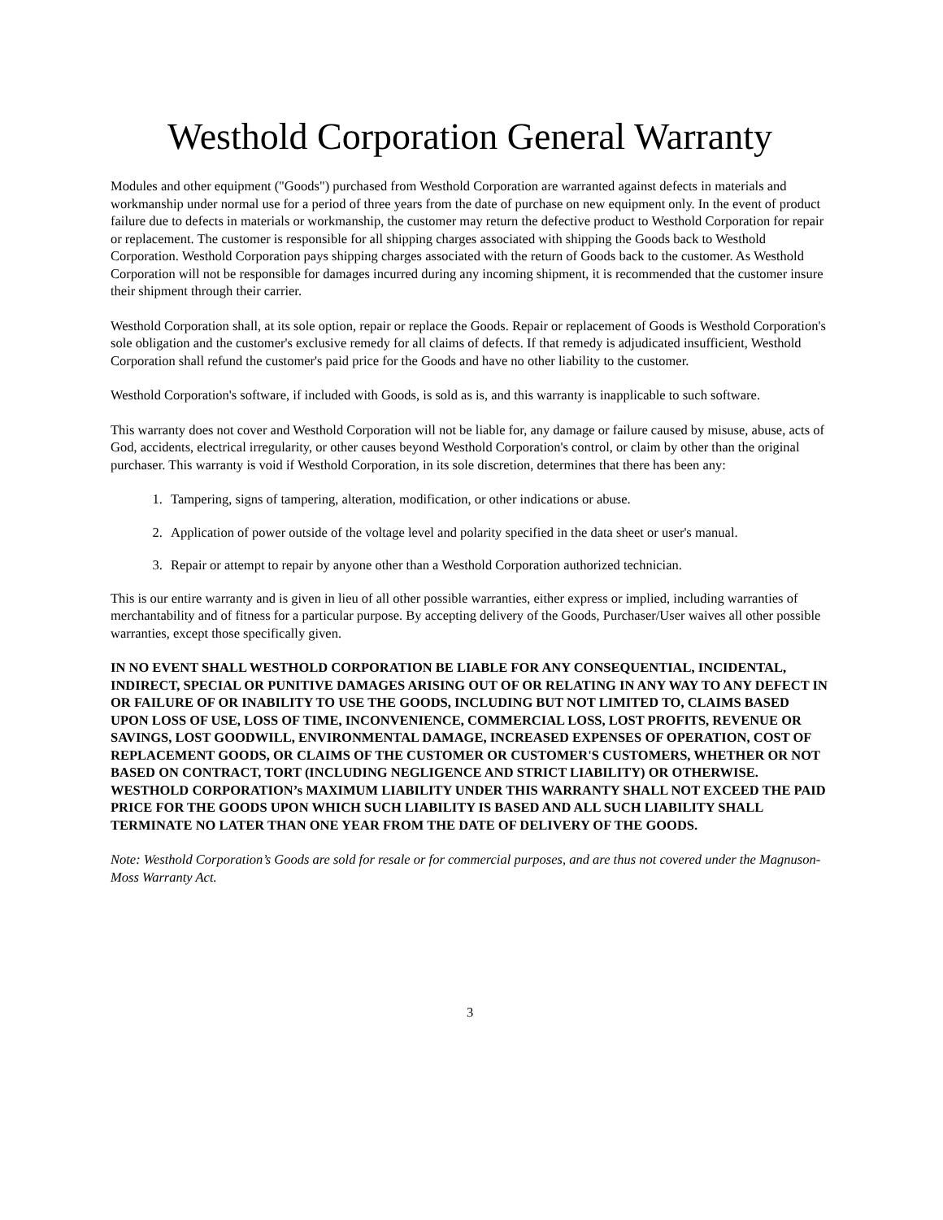Westhold Corporation General Warranty
Modules and other equipment ("Goods") purchased from Westhold Corporation are warranted against defects in materials and workmanship under normal use for a period of three years from the date of purchase on new equipment only. In the event of product failure due to defects in materials or workmanship, the customer may return the defective product to Westhold Corporation for repair or replacement. The customer is responsible for all shipping charges associated with shipping the Goods back to Westhold Corporation. Westhold Corporation pays shipping charges associated with the return of Goods back to the customer. As Westhold Corporation will not be responsible for damages incurred during any incoming shipment, it is recommended that the customer insure their shipment through their carrier.
Westhold Corporation shall, at its sole option, repair or replace the Goods. Repair or replacement of Goods is Westhold Corporation's sole obligation and the customer's exclusive remedy for all claims of defects. If that remedy is adjudicated insufficient, Westhold Corporation shall refund the customer's paid price for the Goods and have no other liability to the customer.
Westhold Corporation's software, if included with Goods, is sold as is, and this warranty is inapplicable to such software.
This warranty does not cover and Westhold Corporation will not be liable for, any damage or failure caused by misuse, abuse, acts of God, accidents, electrical irregularity, or other causes beyond Westhold Corporation's control, or claim by other than the original purchaser. This warranty is void if Westhold Corporation, in its sole discretion, determines that there has been any:
1. Tampering, signs of tampering, alteration, modification, or other indications or abuse.
2. Application of power outside of the voltage level and polarity specified in the data sheet or user's manual.
3. Repair or attempt to repair by anyone other than a Westhold Corporation authorized technician.
This is our entire warranty and is given in lieu of all other possible warranties, either express or implied, including warranties of merchantability and of fitness for a particular purpose. By accepting delivery of the Goods, Purchaser/User waives all other possible warranties, except those specifically given.
IN NO EVENT SHALL WESTHOLD CORPORATION BE LIABLE FOR ANY CONSEQUENTIAL, INCIDENTAL, INDIRECT, SPECIAL OR PUNITIVE DAMAGES ARISING OUT OF OR RELATING IN ANY WAY TO ANY DEFECT IN OR FAILURE OF OR INABILITY TO USE THE GOODS, INCLUDING BUT NOT LIMITED TO, CLAIMS BASED UPON LOSS OF USE, LOSS OF TIME, INCONVENIENCE, COMMERCIAL LOSS, LOST PROFITS, REVENUE OR SAVINGS, LOST GOODWILL, ENVIRONMENTAL DAMAGE, INCREASED EXPENSES OF OPERATION, COST OF REPLACEMENT GOODS, OR CLAIMS OF THE CUSTOMER OR CUSTOMER'S CUSTOMERS, WHETHER OR NOT BASED ON CONTRACT, TORT (INCLUDING NEGLIGENCE AND STRICT LIABILITY) OR OTHERWISE. WESTHOLD CORPORATION’s MAXIMUM LIABILITY UNDER THIS WARRANTY SHALL NOT EXCEED THE PAID PRICE FOR THE GOODS UPON WHICH SUCH LIABILITY IS BASED AND ALL SUCH LIABILITY SHALL TERMINATE NO LATER THAN ONE YEAR FROM THE DATE OF DELIVERY OF THE GOODS.
Note: Westhold Corporation’s Goods are sold for resale or for commercial purposes, and are thus not covered under the Magnuson-Moss Warranty Act.
3